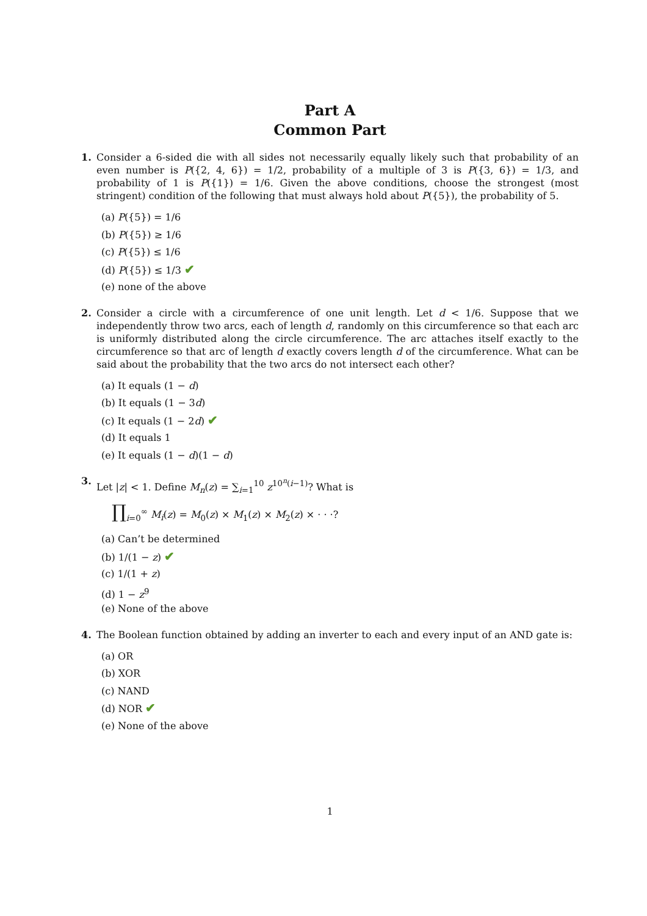Part A
Common Part
1. Consider a 6-sided die with all sides not necessarily equally likely such that probability of an even number is P({2, 4, 6}) = 1/2, probability of a multiple of 3 is P({3, 6}) = 1/3, and probability of 1 is P({1}) = 1/6. Given the above conditions, choose the strongest (most stringent) condition of the following that must always hold about P({5}), the probability of 5.
(a) P({5}) = 1/6
(b) P({5}) ≥ 1/6
(c) P({5}) ≤ 1/6
(d) P({5}) ≤ 1/3 ✔
(e) none of the above
2. Consider a circle with a circumference of one unit length. Let d < 1/6. Suppose that we independently throw two arcs, each of length d, randomly on this circumference so that each arc is uniformly distributed along the circle circumference. The arc attaches itself exactly to the circumference so that arc of length d exactly covers length d of the circumference. What can be said about the probability that the two arcs do not intersect each other?
(a) It equals (1 − d)
(b) It equals (1 − 3d)
(c) It equals (1 − 2d) ✔
(d) It equals 1
(e) It equals (1 − d)(1 − d)
3. Let |z| < 1. Define M<sub>n</sub>(z) = ∑<sub>i=1</sub><sup>10</sup> z<sup>10<sup>n</sup>(i−1)</sup>? What is
∏<sub>i=0</sub><sup>∞</sup> M<sub>i</sub>(z) = M<sub>0</sub>(z) × M<sub>1</sub>(z) × M<sub>2</sub>(z) × · · ·?
(a) Can’t be determined
(b) 1/(1 − z) ✔
(c) 1/(1 + z)
(d) 1 − z<sup>9</sup>
(e) None of the above
4. The Boolean function obtained by adding an inverter to each and every input of an AND gate is:
(a) OR
(b) XOR
(c) NAND
(d) NOR ✔
(e) None of the above
1